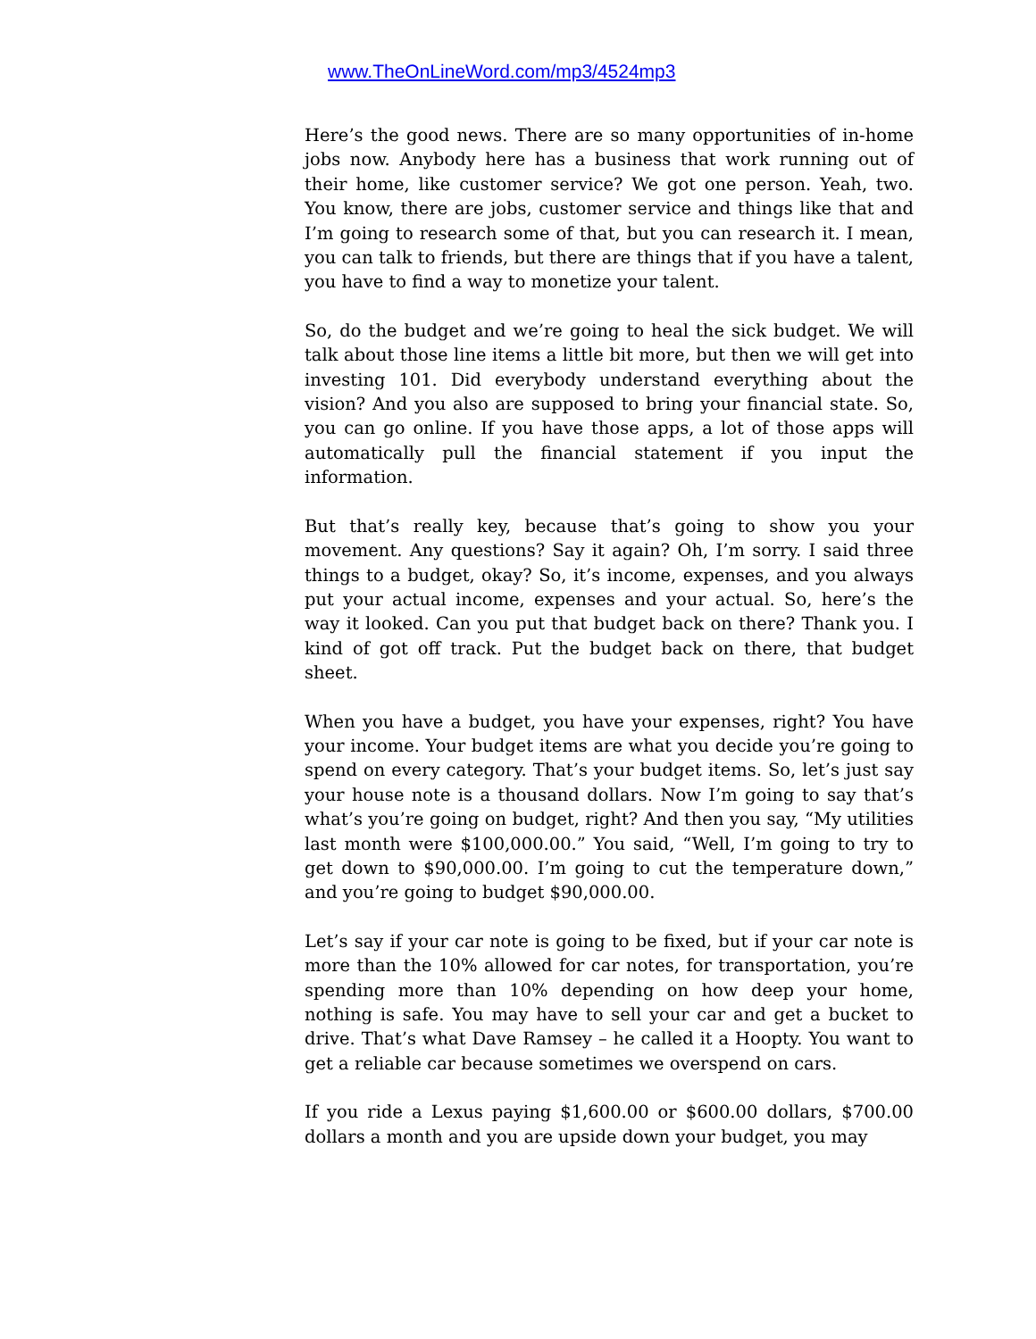www.TheOnLineWord.com/mp3/4524mp3
Here’s the good news. There are so many opportunities of in-home jobs now. Anybody here has a business that work running out of their home, like customer service? We got one person. Yeah, two. You know, there are jobs, customer service and things like that and I’m going to research some of that, but you can research it. I mean, you can talk to friends, but there are things that if you have a talent, you have to find a way to monetize your talent.
So, do the budget and we’re going to heal the sick budget. We will talk about those line items a little bit more, but then we will get into investing 101. Did everybody understand everything about the vision? And you also are supposed to bring your financial state. So, you can go online. If you have those apps, a lot of those apps will automatically pull the financial statement if you input the information.
But that’s really key, because that’s going to show you your movement. Any questions? Say it again? Oh, I’m sorry. I said three things to a budget, okay? So, it’s income, expenses, and you always put your actual income, expenses and your actual. So, here’s the way it looked. Can you put that budget back on there? Thank you. I kind of got off track. Put the budget back on there, that budget sheet.
When you have a budget, you have your expenses, right? You have your income. Your budget items are what you decide you’re going to spend on every category. That’s your budget items. So, let’s just say your house note is a thousand dollars. Now I’m going to say that’s what’s you’re going on budget, right? And then you say, “My utilities last month were $100,000.00.” You said, “Well, I’m going to try to get down to $90,000.00. I’m going to cut the temperature down,” and you’re going to budget $90,000.00.
Let’s say if your car note is going to be fixed, but if your car note is more than the 10% allowed for car notes, for transportation, you’re spending more than 10% depending on how deep your home, nothing is safe. You may have to sell your car and get a bucket to drive. That’s what Dave Ramsey – he called it a Hoopty. You want to get a reliable car because sometimes we overspend on cars.
If you ride a Lexus paying $1,600.00 or $600.00 dollars, $700.00 dollars a month and you are upside down your budget, you may